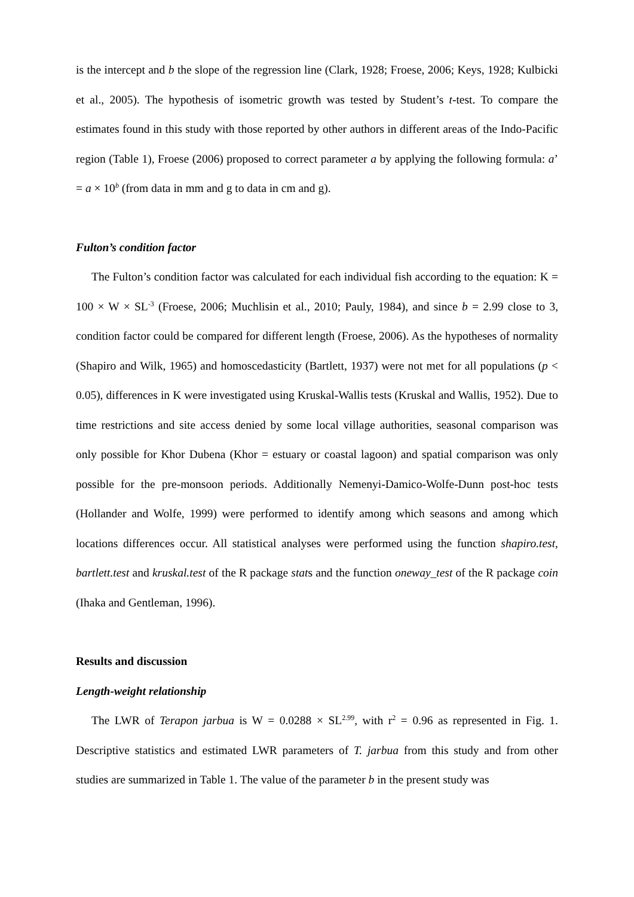is the intercept and b the slope of the regression line (Clark, 1928; Froese, 2006; Keys, 1928; Kulbicki et al., 2005). The hypothesis of isometric growth was tested by Student’s t-test. To compare the estimates found in this study with those reported by other authors in different areas of the Indo-Pacific region (Table 1), Froese (2006) proposed to correct parameter a by applying the following formula: a’ = a × 10<sup>b</sup> (from data in mm and g to data in cm and g).
Fulton’s condition factor
The Fulton’s condition factor was calculated for each individual fish according to the equation: K = 100 × W × SL<sup>-3</sup> (Froese, 2006; Muchlisin et al., 2010; Pauly, 1984), and since b = 2.99 close to 3, condition factor could be compared for different length (Froese, 2006). As the hypotheses of normality (Shapiro and Wilk, 1965) and homoscedasticity (Bartlett, 1937) were not met for all populations (p < 0.05), differences in K were investigated using Kruskal-Wallis tests (Kruskal and Wallis, 1952). Due to time restrictions and site access denied by some local village authorities, seasonal comparison was only possible for Khor Dubena (Khor = estuary or coastal lagoon) and spatial comparison was only possible for the pre-monsoon periods. Additionally Nemenyi-Damico-Wolfe-Dunn post-hoc tests (Hollander and Wolfe, 1999) were performed to identify among which seasons and among which locations differences occur. All statistical analyses were performed using the function shapiro.test, bartlett.test and kruskal.test of the R package stats and the function oneway_test of the R package coin (Ihaka and Gentleman, 1996).
Results and discussion
Length-weight relationship
The LWR of Terapon jarbua is W = 0.0288 × SL<sup>2.99</sup>, with r<sup>2</sup> = 0.96 as represented in Fig. 1. Descriptive statistics and estimated LWR parameters of T. jarbua from this study and from other studies are summarized in Table 1. The value of the parameter b in the present study was